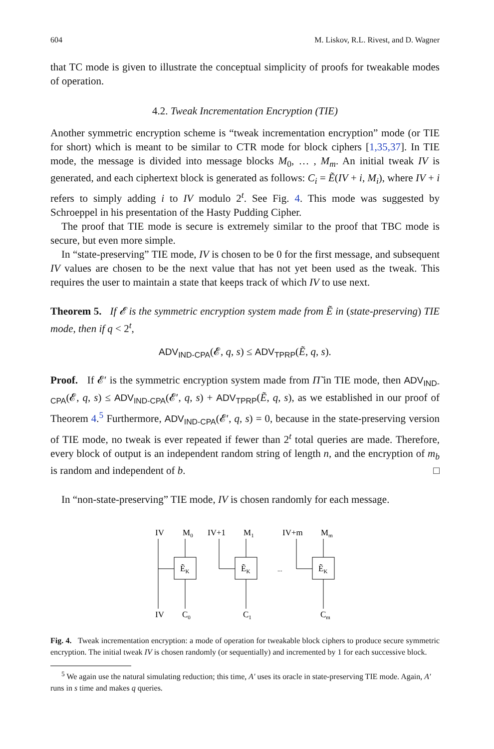604 M. Liskov, R.L. Rivest, and D. Wagner
that TC mode is given to illustrate the conceptual simplicity of proofs for tweakable modes of operation.
4.2. Tweak Incrementation Encryption (TIE)
Another symmetric encryption scheme is “tweak incrementation encryption” mode (or TIE for short) which is meant to be similar to CTR mode for block ciphers [1,35,37]. In TIE mode, the message is divided into message blocks M<sub>0</sub>, … , M<sub>m</sub>. An initial tweak IV is generated, and each ciphertext block is generated as follows: C<sub>i</sub> = Ẽ(IV + i, M<sub>i</sub>), where IV + i refers to simply adding i to IV modulo 2<sup>t</sup>. See Fig. 4. This mode was suggested by Schroeppel in his presentation of the Hasty Pudding Cipher.
The proof that TIE mode is secure is extremely similar to the proof that TBC mode is secure, but even more simple.
In “state-preserving” TIE mode, IV is chosen to be 0 for the first message, and subsequent IV values are chosen to be the next value that has not yet been used as the tweak. This requires the user to maintain a state that keeps track of which IV to use next.
Theorem 5. If 𝓔 is the symmetric encryption system made from Ẽ in (state-preserving) TIE mode, then if q < 2<sup>t</sup>,
ADV<sub>IND-CPA</sub>(𝓔, q, s) ≤ ADV<sub>TPRP</sub>(Ẽ, q, s).
Proof. If 𝓔′ is the symmetric encryption system made from Π̃ in TIE mode, then ADV<sub>IND-CPA</sub>(𝓔, q, s) ≤ ADV<sub>IND-CPA</sub>(𝓔′, q, s) + ADV<sub>TPRP</sub>(Ẽ, q, s), as we established in our proof of Theorem 4.<sup>5</sup> Furthermore, ADV<sub>IND-CPA</sub>(𝓔′, q, s) = 0, because in the state-preserving version of TIE mode, no tweak is ever repeated if fewer than 2<sup>t</sup> total queries are made. Therefore, every block of output is an independent random string of length n, and the encryption of m<sub>b</sub> is random and independent of b. □
In “non-state-preserving” TIE mode, IV is chosen randomly for each message.
IV
M0
IV+1
M1
IV+m
Mm
ẼK
ẼK
ẼK
...
IV
C0
C1
Cm
Fig. 4. Tweak incrementation encryption: a mode of operation for tweakable block ciphers to produce secure symmetric encryption. The initial tweak IV is chosen randomly (or sequentially) and incremented by 1 for each successive block.
<sup>5</sup> We again use the natural simulating reduction; this time, A′ uses its oracle in state-preserving TIE mode. Again, A′ runs in s time and makes q queries.